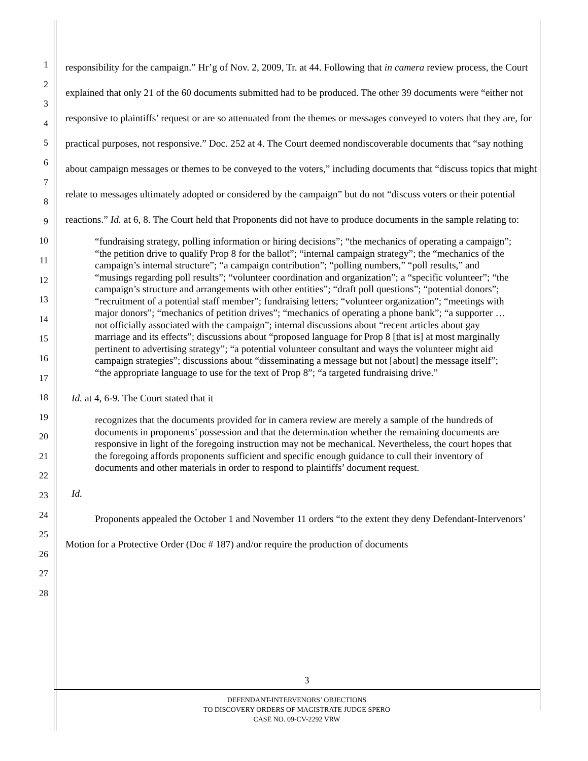1
2
3
4
5
6
7
8
9
10
11
12
13
14
15
16
17
18
19
20
21
22
23
24
25
26
27
28
responsibility for the campaign.” Hr’g of Nov. 2, 2009, Tr. at 44. Following that in camera review process, the Court explained that only 21 of the 60 documents submitted had to be produced. The other 39 documents were “either not responsive to plaintiffs’ request or are so attenuated from the themes or messages conveyed to voters that they are, for practical purposes, not responsive.” Doc. 252 at 4. The Court deemed nondiscoverable documents that “say nothing about campaign messages or themes to be conveyed to the voters,” including documents that “discuss topics that might relate to messages ultimately adopted or considered by the campaign” but do not “discuss voters or their potential reactions.” Id. at 6, 8. The Court held that Proponents did not have to produce documents in the sample relating to:
“fundraising strategy, polling information or hiring decisions”; “the mechanics of operating a campaign”; “the petition drive to qualify Prop 8 for the ballot”; “internal campaign strategy”; the “mechanics of the campaign’s internal structure”; “a campaign contribution”; “polling numbers,” “poll results,” and “musings regarding poll results”; “volunteer coordination and organization”; a “specific volunteer”; “the campaign’s structure and arrangements with other entities”; “draft poll questions”; “potential donors”; “recruitment of a potential staff member”; fundraising letters; “volunteer organization”; “meetings with major donors”; “mechanics of petition drives”; “mechanics of operating a phone bank”; “a supporter … not officially associated with the campaign”; internal discussions about “recent articles about gay marriage and its effects”; discussions about “proposed language for Prop 8 [that is] at most marginally pertinent to advertising strategy”; “a potential volunteer consultant and ways the volunteer might aid campaign strategies”; discussions about “disseminating a message but not [about] the message itself”; “the appropriate language to use for the text of Prop 8”; “a targeted fundraising drive.”
Id. at 4, 6-9. The Court stated that it
recognizes that the documents provided for in camera review are merely a sample of the hundreds of documents in proponents’ possession and that the determination whether the remaining documents are responsive in light of the foregoing instruction may not be mechanical. Nevertheless, the court hopes that the foregoing affords proponents sufficient and specific enough guidance to cull their inventory of documents and other materials in order to respond to plaintiffs’ document request.
Id.
Proponents appealed the October 1 and November 11 orders “to the extent they deny Defendant-Intervenors’ Motion for a Protective Order (Doc # 187) and/or require the production of documents
3
DEFENDANT-INTERVENORS’ OBJECTIONS
TO DISCOVERY ORDERS OF MAGISTRATE JUDGE SPERO
CASE NO. 09-CV-2292 VRW